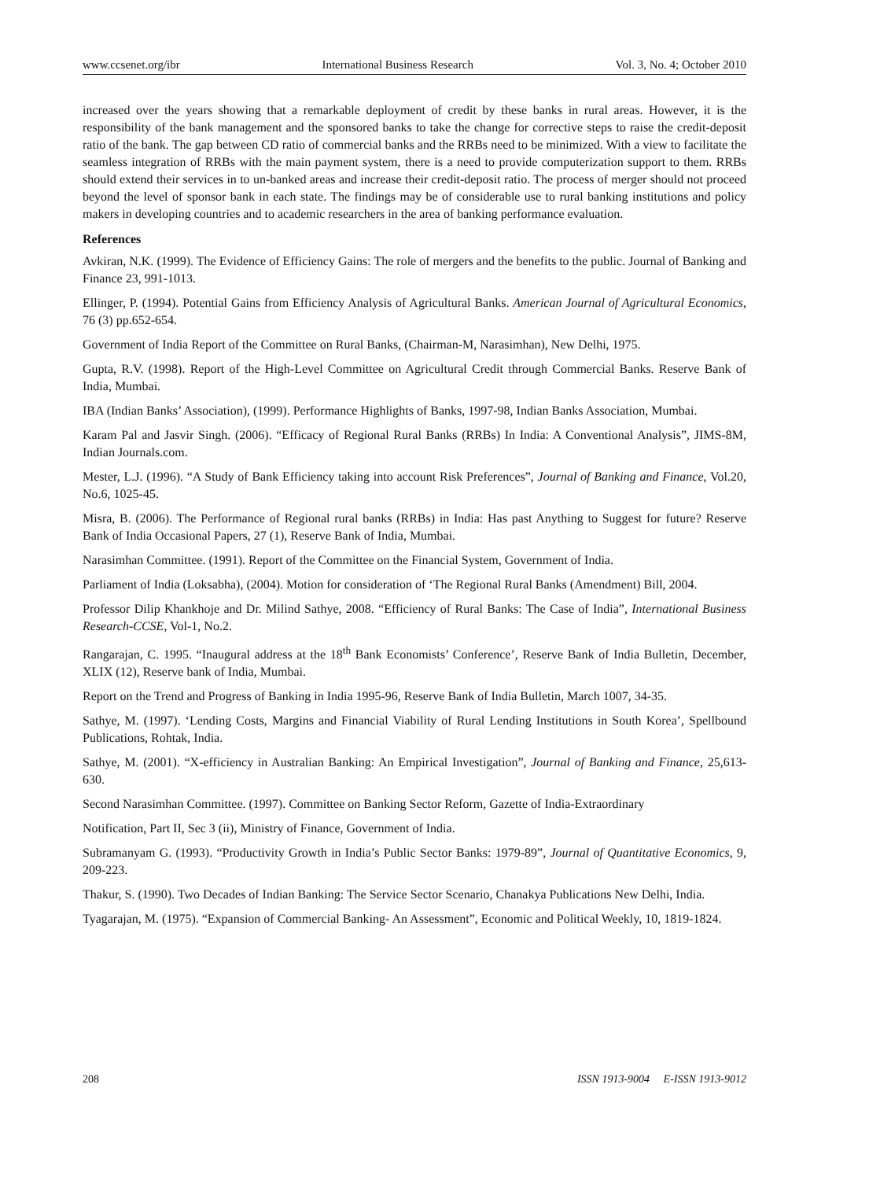www.ccsenet.org/ibr International Business Research Vol. 3, No. 4; October 2010
increased over the years showing that a remarkable deployment of credit by these banks in rural areas. However, it is the responsibility of the bank management and the sponsored banks to take the change for corrective steps to raise the credit-deposit ratio of the bank. The gap between CD ratio of commercial banks and the RRBs need to be minimized. With a view to facilitate the seamless integration of RRBs with the main payment system, there is a need to provide computerization support to them. RRBs should extend their services in to un-banked areas and increase their credit-deposit ratio. The process of merger should not proceed beyond the level of sponsor bank in each state. The findings may be of considerable use to rural banking institutions and policy makers in developing countries and to academic researchers in the area of banking performance evaluation.
References
Avkiran, N.K. (1999). The Evidence of Efficiency Gains: The role of mergers and the benefits to the public. Journal of Banking and Finance 23, 991-1013.
Ellinger, P. (1994). Potential Gains from Efficiency Analysis of Agricultural Banks. American Journal of Agricultural Economics, 76 (3) pp.652-654.
Government of India Report of the Committee on Rural Banks, (Chairman-M, Narasimhan), New Delhi, 1975.
Gupta, R.V. (1998). Report of the High-Level Committee on Agricultural Credit through Commercial Banks. Reserve Bank of India, Mumbai.
IBA (Indian Banks’ Association), (1999). Performance Highlights of Banks, 1997-98, Indian Banks Association, Mumbai.
Karam Pal and Jasvir Singh. (2006). “Efficacy of Regional Rural Banks (RRBs) In India: A Conventional Analysis”, JIMS-8M, Indian Journals.com.
Mester, L.J. (1996). “A Study of Bank Efficiency taking into account Risk Preferences”, Journal of Banking and Finance, Vol.20, No.6, 1025-45.
Misra, B. (2006). The Performance of Regional rural banks (RRBs) in India: Has past Anything to Suggest for future? Reserve Bank of India Occasional Papers, 27 (1), Reserve Bank of India, Mumbai.
Narasimhan Committee. (1991). Report of the Committee on the Financial System, Government of India.
Parliament of India (Loksabha), (2004). Motion for consideration of ‘The Regional Rural Banks (Amendment) Bill, 2004.
Professor Dilip Khankhoje and Dr. Milind Sathye, 2008. “Efficiency of Rural Banks: The Case of India”, International Business Research-CCSE, Vol-1, No.2.
Rangarajan, C. 1995. “Inaugural address at the 18<sup>th</sup> Bank Economists’ Conference’, Reserve Bank of India Bulletin, December, XLIX (12), Reserve bank of India, Mumbai.
Report on the Trend and Progress of Banking in India 1995-96, Reserve Bank of India Bulletin, March 1007, 34-35.
Sathye, M. (1997). ‘Lending Costs, Margins and Financial Viability of Rural Lending Institutions in South Korea’, Spellbound Publications, Rohtak, India.
Sathye, M. (2001). “X-efficiency in Australian Banking: An Empirical Investigation”, Journal of Banking and Finance, 25,613-630.
Second Narasimhan Committee. (1997). Committee on Banking Sector Reform, Gazette of India-Extraordinary
Notification, Part II, Sec 3 (ii), Ministry of Finance, Government of India.
Subramanyam G. (1993). “Productivity Growth in India’s Public Sector Banks: 1979-89”, Journal of Quantitative Economics, 9, 209-223.
Thakur, S. (1990). Two Decades of Indian Banking: The Service Sector Scenario, Chanakya Publications New Delhi, India.
Tyagarajan, M. (1975). “Expansion of Commercial Banking- An Assessment”, Economic and Political Weekly, 10, 1819-1824.
208 ISSN 1913-9004 E-ISSN 1913-9012